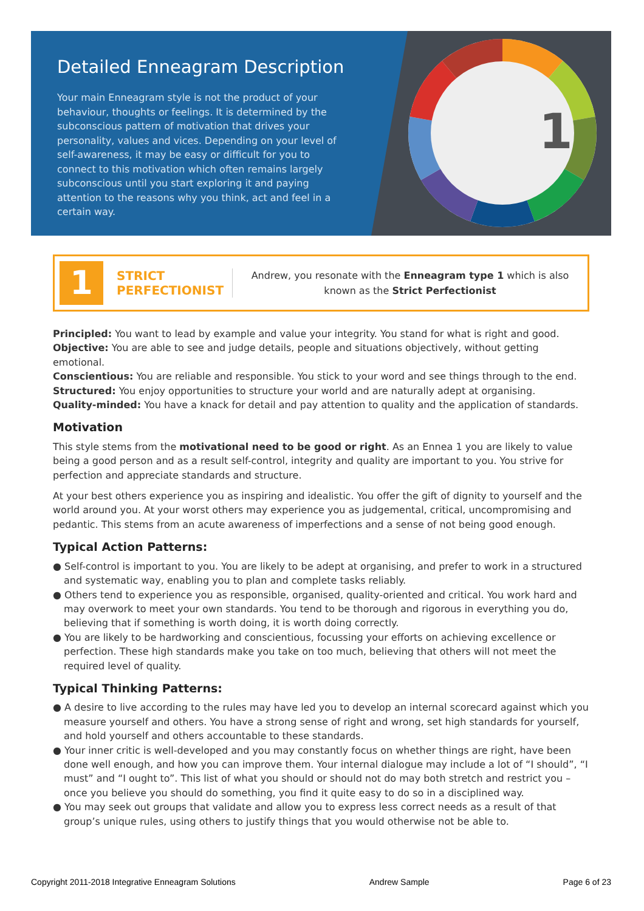Detailed Enneagram Description
Your main Enneagram style is not the product of your behaviour, thoughts or feelings. It is determined by the subconscious pattern of motivation that drives your personality, values and vices. Depending on your level of self-awareness, it may be easy or difficult for you to connect to this motivation which often remains largely subconscious until you start exploring it and paying attention to the reasons why you think, act and feel in a certain way.
1
1
STRICT
PERFECTIONIST
Andrew, you resonate with the Enneagram type 1 which is also
known as the Strict Perfectionist
Principled: You want to lead by example and value your integrity. You stand for what is right and good.
Objective: You are able to see and judge details, people and situations objectively, without getting emotional.
Conscientious: You are reliable and responsible. You stick to your word and see things through to the end.
Structured: You enjoy opportunities to structure your world and are naturally adept at organising.
Quality-minded: You have a knack for detail and pay attention to quality and the application of standards.
Motivation
This style stems from the motivational need to be good or right. As an Ennea 1 you are likely to value being a good person and as a result self-control, integrity and quality are important to you. You strive for perfection and appreciate standards and structure.
At your best others experience you as inspiring and idealistic. You offer the gift of dignity to yourself and the world around you. At your worst others may experience you as judgemental, critical, uncompromising and pedantic. This stems from an acute awareness of imperfections and a sense of not being good enough.
Typical Action Patterns:
● Self-control is important to you. You are likely to be adept at organising, and prefer to work in a structured and systematic way, enabling you to plan and complete tasks reliably.
● Others tend to experience you as responsible, organised, quality-oriented and critical. You work hard and may overwork to meet your own standards. You tend to be thorough and rigorous in everything you do, believing that if something is worth doing, it is worth doing correctly.
● You are likely to be hardworking and conscientious, focussing your efforts on achieving excellence or perfection. These high standards make you take on too much, believing that others will not meet the required level of quality.
Typical Thinking Patterns:
● A desire to live according to the rules may have led you to develop an internal scorecard against which you measure yourself and others. You have a strong sense of right and wrong, set high standards for yourself, and hold yourself and others accountable to these standards.
● Your inner critic is well-developed and you may constantly focus on whether things are right, have been done well enough, and how you can improve them. Your internal dialogue may include a lot of “I should”, “I must” and “I ought to”. This list of what you should or should not do may both stretch and restrict you – once you believe you should do something, you find it quite easy to do so in a disciplined way.
● You may seek out groups that validate and allow you to express less correct needs as a result of that group’s unique rules, using others to justify things that you would otherwise not be able to.
Copyright 2011-2018 Integrative Enneagram Solutions Andrew Sample Page 6 of 23